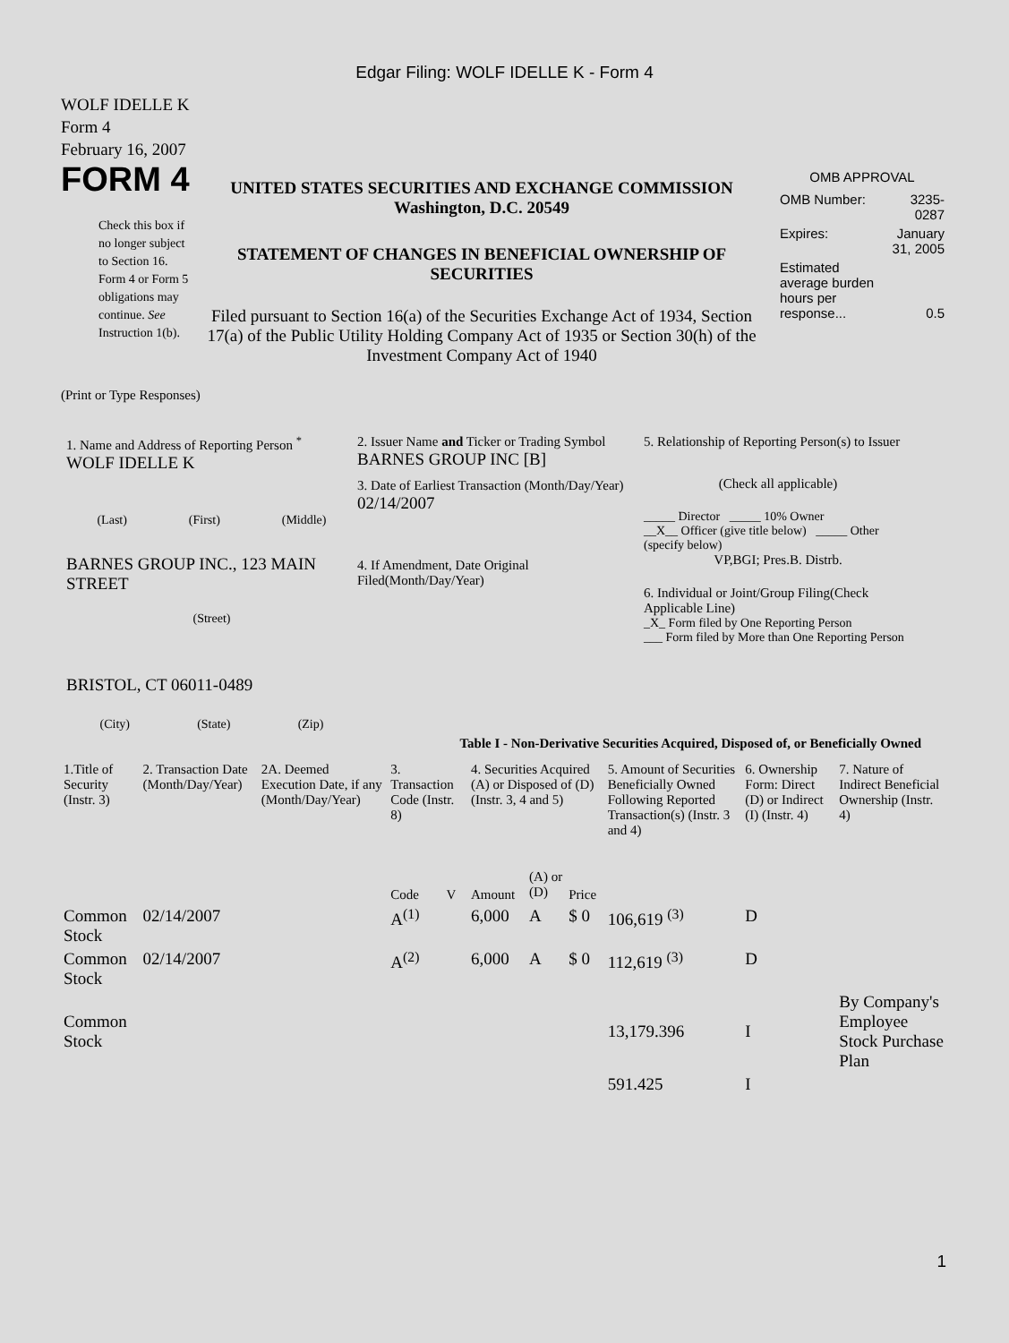Edgar Filing: WOLF IDELLE K - Form 4
WOLF IDELLE K
Form 4
February 16, 2007
FORM 4
Check this box if no longer subject to Section 16. Form 4 or Form 5 obligations may continue. See Instruction 1(b).
UNITED STATES SECURITIES AND EXCHANGE COMMISSION
Washington, D.C. 20549
STATEMENT OF CHANGES IN BENEFICIAL OWNERSHIP OF SECURITIES
Filed pursuant to Section 16(a) of the Securities Exchange Act of 1934, Section 17(a) of the Public Utility Holding Company Act of 1935 or Section 30(h) of the Investment Company Act of 1940
OMB APPROVAL
| OMB Number: | 3235-0287 |
| Expires: | January 31, 2005 |
| Estimated average burden hours per response... | 0.5 |
(Print or Type Responses)
1. Name and Address of Reporting Person <sup>*</sup>
WOLF IDELLE K
(Last) (First) (Middle)
BARNES GROUP INC., 123 MAIN STREET
(Street)
BRISTOL, CT 06011-0489
(City) (State) (Zip)
2. Issuer Name and Ticker or Trading Symbol
BARNES GROUP INC [B]
3. Date of Earliest Transaction (Month/Day/Year)
02/14/2007
4. If Amendment, Date Original Filed(Month/Day/Year)
5. Relationship of Reporting Person(s) to Issuer
(Check all applicable)
_____ Director _____ 10% Owner
__X__ Officer (give title below) _____ Other (specify below)
VP,BGI; Pres.B. Distrb.
6. Individual or Joint/Group Filing(Check Applicable Line)
_X_ Form filed by One Reporting Person
___ Form filed by More than One Reporting Person
Table I - Non-Derivative Securities Acquired, Disposed of, or Beneficially Owned
| 1.Title of Security (Instr. 3) | 2. Transaction Date (Month/Day/Year) | 2A. Deemed Execution Date, if any (Month/Day/Year) | 3. Transaction Code (Instr. 8) | | 4. Securities Acquired (A) or Disposed of (D) (Instr. 3, 4 and 5) | | | 5. Amount of Securities Beneficially Owned Following Reported Transaction(s) (Instr. 3 and 4) | 6. Ownership Form: Direct (D) or Indirect (I) (Instr. 4) | 7. Nature of Indirect Beneficial Ownership (Instr. 4) |
| --- | --- | --- | --- | --- | --- | --- | --- | --- | --- | --- |
| | | | Code | V | Amount | (A) or (D) | Price | | | |
| Common Stock | 02/14/2007 | | A<sup>(1)</sup> | | 6,000 | A | $ 0 | 106,619 <sup>(3)</sup> | D | |
| Common Stock | 02/14/2007 | | A<sup>(2)</sup> | | 6,000 | A | $ 0 | 112,619 <sup>(3)</sup> | D | |
| Common Stock | | | | | | | | 13,179.396 | I | By Company's Employee Stock Purchase Plan |
| | | | | | | | | 591.425 | I | |
1